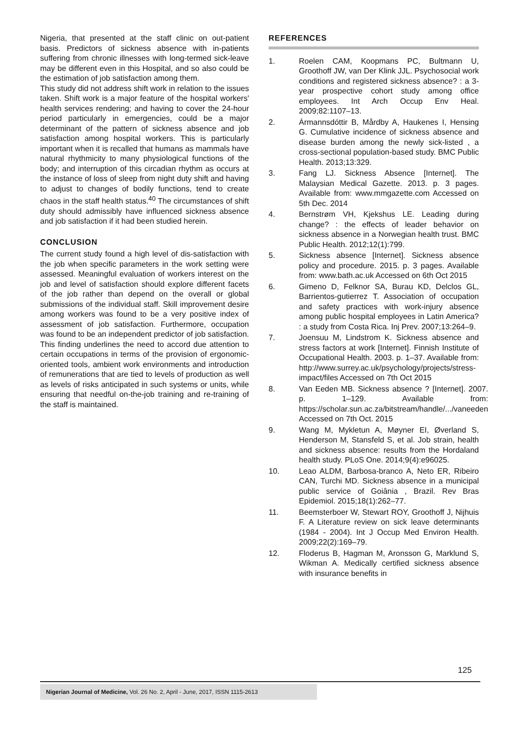Nigeria, that presented at the staff clinic on out-patient basis. Predictors of sickness absence with in-patients suffering from chronic illnesses with long-termed sick-leave may be different even in this Hospital, and so also could be the estimation of job satisfaction among them.
This study did not address shift work in relation to the issues taken. Shift work is a major feature of the hospital workers' health services rendering; and having to cover the 24-hour period particularly in emergencies, could be a major determinant of the pattern of sickness absence and job satisfaction among hospital workers. This is particularly important when it is recalled that humans as mammals have natural rhythmicity to many physiological functions of the body; and interruption of this circadian rhythm as occurs at the instance of loss of sleep from night duty shift and having to adjust to changes of bodily functions, tend to create chaos in the staff health status.<sup>40</sup> The circumstances of shift duty should admissibly have influenced sickness absence and job satisfaction if it had been studied herein.
CONCLUSION
The current study found a high level of dis-satisfaction with the job when specific parameters in the work setting were assessed. Meaningful evaluation of workers interest on the job and level of satisfaction should explore different facets of the job rather than depend on the overall or global submissions of the individual staff. Skill improvement desire among workers was found to be a very positive index of assessment of job satisfaction. Furthermore, occupation was found to be an independent predictor of job satisfaction. This finding underlines the need to accord due attention to certain occupations in terms of the provision of ergonomic-oriented tools, ambient work environments and introduction of remunerations that are tied to levels of production as well as levels of risks anticipated in such systems or units, while ensuring that needful on-the-job training and re-training of the staff is maintained.
REFERENCES
1. Roelen CAM, Koopmans PC, Bultmann U, Groothoff JW, van Der Klink JJL. Psychosocial work conditions and registered sickness absence? : a 3-year prospective cohort study among office employees. Int Arch Occup Env Heal. 2009;82:1107–13.
2. Ármannsdóttir B, Mårdby A, Haukenes I, Hensing G. Cumulative incidence of sickness absence and disease burden among the newly sick-listed , a cross-sectional population-based study. BMC Public Health. 2013;13:329.
3. Fang LJ. Sickness Absence [Internet]. The Malaysian Medical Gazette. 2013. p. 3 pages. Available from: www.mmgazette.com Accessed on 5th Dec. 2014
4. Bernstrøm VH, Kjekshus LE. Leading during change? : the effects of leader behavior on sickness absence in a Norwegian health trust. BMC Public Health. 2012;12(1):799.
5. Sickness absence [Internet]. Sickness absence policy and procedure. 2015. p. 3 pages. Available from: www.bath.ac.uk Accessed on 6th Oct 2015
6. Gimeno D, Felknor SA, Burau KD, Delclos GL, Barrientos-gutierrez T. Association of occupation and safety practices with work-injury absence among public hospital employees in Latin America? : a study from Costa Rica. Inj Prev. 2007;13:264–9.
7. Joensuu M, Lindstrom K. Sickness absence and stress factors at work [Internet]. Finnish Institute of Occupational Health. 2003. p. 1–37. Available from: http://www.surrey.ac.uk/psychology/projects/stress-impact/files Accessed on 7th Oct 2015
8. Van Eeden MB. Sickness absence ? [Internet]. 2007. p. 1–129. Available from: https://scholar.sun.ac.za/bitstream/handle/.../vaneeden Accessed on 7th Oct. 2015
9. Wang M, Mykletun A, Møyner EI, Øverland S, Henderson M, Stansfeld S, et al. Job strain, health and sickness absence: results from the Hordaland health study. PLoS One. 2014;9(4):e96025.
10. Leao ALDM, Barbosa-branco A, Neto ER, Ribeiro CAN, Turchi MD. Sickness absence in a municipal public service of Goiânia , Brazil. Rev Bras Epidemiol. 2015;18(1):262–77.
11. Beemsterboer W, Stewart ROY, Groothoff J, Nijhuis F. A Literature review on sick leave determinants (1984 - 2004). Int J Occup Med Environ Health. 2009;22(2):169–79.
12. Floderus B, Hagman M, Aronsson G, Marklund S, Wikman A. Medically certified sickness absence with insurance benefits in
125
Nigerian Journal of Medicine, Vol. 26 No. 2, April - June, 2017, ISSN 1115-2613